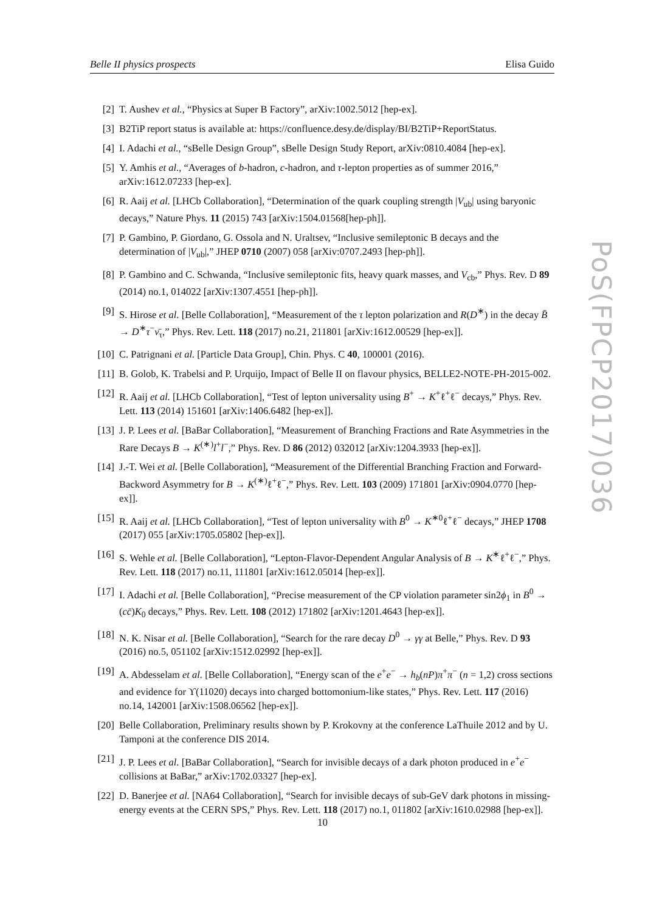Belle II physics prospects Elisa Guido
[2] T. Aushev et al., “Physics at Super B Factory”, arXiv:1002.5012 [hep-ex].
[3] B2TiP report status is available at: https://confluence.desy.de/display/BI/B2TiP+ReportStatus.
[4] I. Adachi et al., “sBelle Design Group”, sBelle Design Study Report, arXiv:0810.4084 [hep-ex].
[5] Y. Amhis et al., “Averages of b-hadron, c-hadron, and τ-lepton properties as of summer 2016,” arXiv:1612.07233 [hep-ex].
[6] R. Aaij et al. [LHCb Collaboration], “Determination of the quark coupling strength |V<sub>ub</sub>| using baryonic decays,” Nature Phys. 11 (2015) 743 [arXiv:1504.01568[hep-ph]].
[7] P. Gambino, P. Giordano, G. Ossola and N. Uraltsev, “Inclusive semileptonic B decays and the determination of |V<sub>ub</sub>|,” JHEP 0710 (2007) 058 [arXiv:0707.2493 [hep-ph]].
[8] P. Gambino and C. Schwanda, “Inclusive semileptonic fits, heavy quark masses, and V<sub>cb</sub>,” Phys. Rev. D 89 (2014) no.1, 014022 [arXiv:1307.4551 [hep-ph]].
[9] S. Hirose et al. [Belle Collaboration], “Measurement of the τ lepton polarization and R(D<sup>∗</sup>) in the decay B̄ → D<sup>∗</sup>τ<sup>−</sup>ν̄<sub>τ</sub>,” Phys. Rev. Lett. 118 (2017) no.21, 211801 [arXiv:1612.00529 [hep-ex]].
[10] C. Patrignani et al. [Particle Data Group], Chin. Phys. C 40, 100001 (2016).
[11] B. Golob, K. Trabelsi and P. Urquijo, Impact of Belle II on flavour physics, BELLE2-NOTE-PH-2015-002.
[12] R. Aaij et al. [LHCb Collaboration], “Test of lepton universality using B<sup>+</sup> → K<sup>+</sup>ℓ<sup>+</sup>ℓ<sup>−</sup> decays,” Phys. Rev. Lett. 113 (2014) 151601 [arXiv:1406.6482 [hep-ex]].
[13] J. P. Lees et al. [BaBar Collaboration], “Measurement of Branching Fractions and Rate Asymmetries in the Rare Decays B → K<sup>(∗)</sup>l<sup>+</sup>l<sup>−</sup>,” Phys. Rev. D 86 (2012) 032012 [arXiv:1204.3933 [hep-ex]].
[14] J.-T. Wei et al. [Belle Collaboration], “Measurement of the Differential Branching Fraction and Forward-Backword Asymmetry for B → K<sup>(∗)</sup>ℓ<sup>+</sup>ℓ<sup>−</sup>,” Phys. Rev. Lett. 103 (2009) 171801 [arXiv:0904.0770 [hep-ex]].
[15] R. Aaij et al. [LHCb Collaboration], “Test of lepton universality with B<sup>0</sup> → K<sup>∗0</sup>ℓ<sup>+</sup>ℓ<sup>−</sup> decays,” JHEP 1708 (2017) 055 [arXiv:1705.05802 [hep-ex]].
[16] S. Wehle et al. [Belle Collaboration], “Lepton-Flavor-Dependent Angular Analysis of B → K<sup>∗</sup>ℓ<sup>+</sup>ℓ<sup>−</sup>,” Phys. Rev. Lett. 118 (2017) no.11, 111801 [arXiv:1612.05014 [hep-ex]].
[17] I. Adachi et al. [Belle Collaboration], “Precise measurement of the CP violation parameter sin2ϕ<sub>1</sub> in B<sup>0</sup> → (cc̄)K<sub>0</sub> decays,” Phys. Rev. Lett. 108 (2012) 171802 [arXiv:1201.4643 [hep-ex]].
[18] N. K. Nisar et al. [Belle Collaboration], “Search for the rare decay D<sup>0</sup> → γγ at Belle,” Phys. Rev. D 93 (2016) no.5, 051102 [arXiv:1512.02992 [hep-ex]].
[19] A. Abdesselam et al. [Belle Collaboration], “Energy scan of the e<sup>+</sup>e<sup>−</sup> → h<sub>b</sub>(nP)π<sup>+</sup>π<sup>−</sup> (n = 1,2) cross sections and evidence for ϒ(11020) decays into charged bottomonium-like states,” Phys. Rev. Lett. 117 (2016) no.14, 142001 [arXiv:1508.06562 [hep-ex]].
[20] Belle Collaboration, Preliminary results shown by P. Krokovny at the conference LaThuile 2012 and by U. Tamponi at the conference DIS 2014.
[21] J. P. Lees et al. [BaBar Collaboration], “Search for invisible decays of a dark photon produced in e<sup>+</sup>e<sup>−</sup> collisions at BaBar,” arXiv:1702.03327 [hep-ex].
[22] D. Banerjee et al. [NA64 Collaboration], “Search for invisible decays of sub-GeV dark photons in missing-energy events at the CERN SPS,” Phys. Rev. Lett. 118 (2017) no.1, 011802 [arXiv:1610.02988 [hep-ex]].
PoS(FPCP2017)036
10